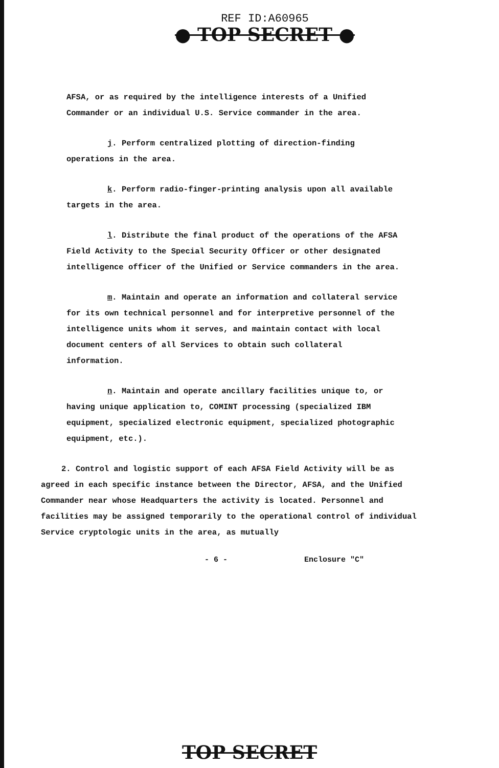REF ID:A60965
● TOP SECRET ●
AFSA, or as required by the intelligence interests of a Unified Commander or an individual U.S. Service commander in the area.
j. Perform centralized plotting of direction-finding operations in the area.
k. Perform radio-finger-printing analysis upon all available targets in the area.
l. Distribute the final product of the operations of the AFSA Field Activity to the Special Security Officer or other designated intelligence officer of the Unified or Service commanders in the area.
m. Maintain and operate an information and collateral service for its own technical personnel and for interpretive personnel of the intelligence units whom it serves, and maintain contact with local document centers of all Services to obtain such collateral information.
n. Maintain and operate ancillary facilities unique to, or having unique application to, COMINT processing (specialized IBM equipment, specialized electronic equipment, specialized photographic equipment, etc.).
2. Control and logistic support of each AFSA Field Activity will be as agreed in each specific instance between the Director, AFSA, and the Unified Commander near whose Headquarters the activity is located. Personnel and facilities may be assigned temporarily to the operational control of individual Service cryptologic units in the area, as mutually
- 6 - Enclosure "C"
TOP SECRET